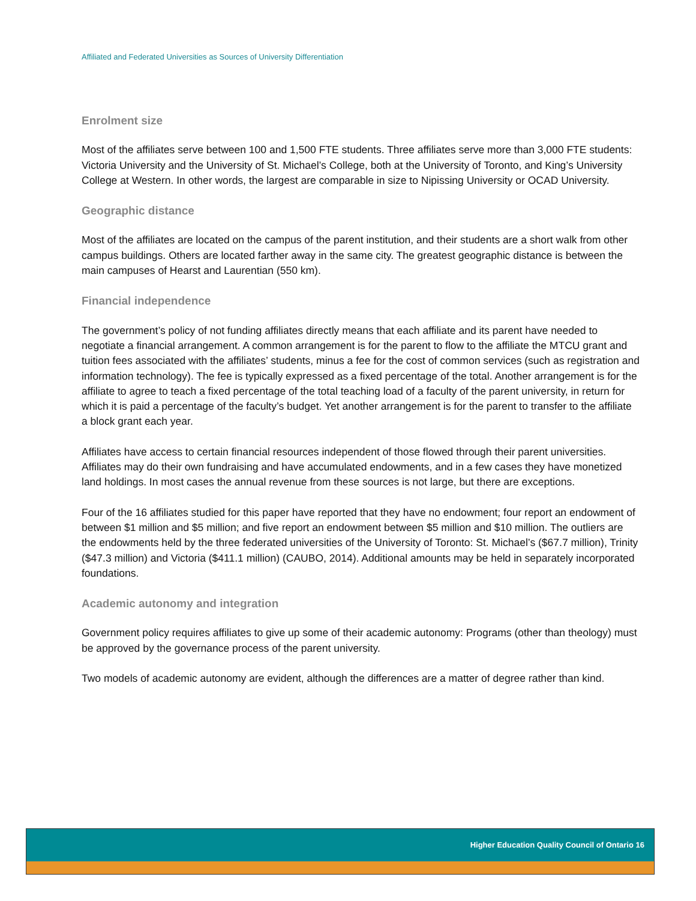Affiliated and Federated Universities as Sources of University Differentiation
Enrolment size
Most of the affiliates serve between 100 and 1,500 FTE students. Three affiliates serve more than 3,000 FTE students: Victoria University and the University of St. Michael’s College, both at the University of Toronto, and King’s University College at Western. In other words, the largest are comparable in size to Nipissing University or OCAD University.
Geographic distance
Most of the affiliates are located on the campus of the parent institution, and their students are a short walk from other campus buildings. Others are located farther away in the same city. The greatest geographic distance is between the main campuses of Hearst and Laurentian (550 km).
Financial independence
The government’s policy of not funding affiliates directly means that each affiliate and its parent have needed to negotiate a financial arrangement. A common arrangement is for the parent to flow to the affiliate the MTCU grant and tuition fees associated with the affiliates’ students, minus a fee for the cost of common services (such as registration and information technology). The fee is typically expressed as a fixed percentage of the total. Another arrangement is for the affiliate to agree to teach a fixed percentage of the total teaching load of a faculty of the parent university, in return for which it is paid a percentage of the faculty’s budget. Yet another arrangement is for the parent to transfer to the affiliate a block grant each year.
Affiliates have access to certain financial resources independent of those flowed through their parent universities. Affiliates may do their own fundraising and have accumulated endowments, and in a few cases they have monetized land holdings. In most cases the annual revenue from these sources is not large, but there are exceptions.
Four of the 16 affiliates studied for this paper have reported that they have no endowment; four report an endowment of between $1 million and $5 million; and five report an endowment between $5 million and $10 million. The outliers are the endowments held by the three federated universities of the University of Toronto: St. Michael’s ($67.7 million), Trinity ($47.3 million) and Victoria ($411.1 million) (CAUBO, 2014). Additional amounts may be held in separately incorporated foundations.
Academic autonomy and integration
Government policy requires affiliates to give up some of their academic autonomy: Programs (other than theology) must be approved by the governance process of the parent university.
Two models of academic autonomy are evident, although the differences are a matter of degree rather than kind.
Higher Education Quality Council of Ontario 16